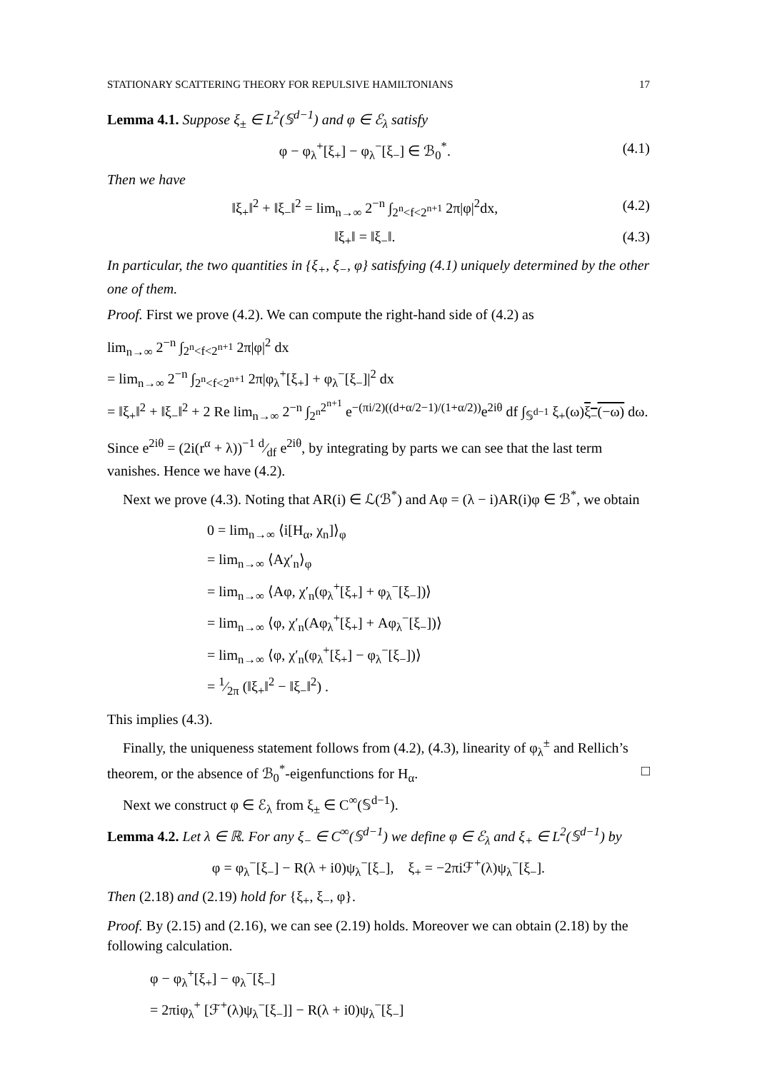STATIONARY SCATTERING THEORY FOR REPULSIVE HAMILTONIANS 17
Lemma 4.1. Suppose ξ<sub>±</sub> ∈ L<sup>2</sup>(𝕊<sup>d−1</sup>) and φ ∈ ℰ<sub>λ</sub> satisfy
φ − φ<sub>λ</sub><sup>+</sup>[ξ<sub>+</sub>] − φ<sub>λ</sub><sup>−</sup>[ξ<sub>−</sub>] ∈ ℬ<sub>0</sub><sup>*</sup>. (4.1)
Then we have
‖ξ<sub>+</sub>‖<sup>2</sup> + ‖ξ<sub>−</sub>‖<sup>2</sup> = lim<sub>n→∞</sub> 2<sup>−n</sup> ∫<sub>2<sup>n</sup><f<2<sup>n+1</sup></sub> 2π|φ|<sup>2</sup>dx, (4.2)
‖ξ<sub>+</sub>‖ = ‖ξ<sub>−</sub>‖. (4.3)
In particular, the two quantities in {ξ<sub>+</sub>, ξ<sub>−</sub>, φ} satisfying (4.1) uniquely determined by the other one of them.
Proof. First we prove (4.2). We can compute the right-hand side of (4.2) as
lim<sub>n→∞</sub> 2<sup>−n</sup> ∫<sub>2<sup>n</sup><f<2<sup>n+1</sup></sub> 2π|φ|<sup>2</sup> dx
= lim<sub>n→∞</sub> 2<sup>−n</sup> ∫<sub>2<sup>n</sup><f<2<sup>n+1</sup></sub> 2π|φ<sub>λ</sub><sup>+</sup>[ξ<sub>+</sub>] + φ<sub>λ</sub><sup>−</sup>[ξ<sub>−</sub>]|<sup>2</sup> dx
= ‖ξ<sub>+</sub>‖<sup>2</sup> + ‖ξ<sub>−</sub>‖<sup>2</sup> + 2 Re lim<sub>n→∞</sub> 2<sup>−n</sup> ∫<sub>2<sup>n</sup></sub><sup>2<sup>n+1</sup></sup> e<sup>−(πi/2)((d+α/2−1)/(1+α/2))</sup>e<sup>2iθ</sup> df ∫<sub>𝕊<sup>d−1</sup></sub> ξ<sub>+</sub>(ω)ξ<sub>−</sub>(−ω) dω.
Since e<sup>2iθ</sup> = (2i(r<sup>α</sup> + λ))<sup>−1</sup> d⁄df e<sup>2iθ</sup>, by integrating by parts we can see that the last term vanishes. Hence we have (4.2).
Next we prove (4.3). Noting that AR(i) ∈ ℒ(ℬ<sup>*</sup>) and Aφ = (λ − i)AR(i)φ ∈ ℬ<sup>*</sup>, we obtain
0 = lim<sub>n→∞</sub> ⟨i[H<sub>α</sub>, χ<sub>n</sub>]⟩<sub>φ</sub>
= lim<sub>n→∞</sub> ⟨Aχ′<sub>n</sub>⟩<sub>φ</sub>
= lim<sub>n→∞</sub> ⟨Aφ, χ′<sub>n</sub>(φ<sub>λ</sub><sup>+</sup>[ξ<sub>+</sub>] + φ<sub>λ</sub><sup>−</sup>[ξ<sub>−</sub>])⟩
= lim<sub>n→∞</sub> ⟨φ, χ′<sub>n</sub>(Aφ<sub>λ</sub><sup>+</sup>[ξ<sub>+</sub>] + Aφ<sub>λ</sub><sup>−</sup>[ξ<sub>−</sub>])⟩
= lim<sub>n→∞</sub> ⟨φ, χ′<sub>n</sub>(φ<sub>λ</sub><sup>+</sup>[ξ<sub>+</sub>] − φ<sub>λ</sub><sup>−</sup>[ξ<sub>−</sub>])⟩
= 1⁄2π (‖ξ<sub>+</sub>‖<sup>2</sup> − ‖ξ<sub>−</sub>‖<sup>2</sup>) .
This implies (4.3).
Finally, the uniqueness statement follows from (4.2), (4.3), linearity of φ<sub>λ</sub><sup>±</sup> and Rellich’s theorem, or the absence of ℬ<sub>0</sub><sup>*</sup>-eigenfunctions for H<sub>α</sub>. □
Next we construct φ ∈ ℰ<sub>λ</sub> from ξ<sub>±</sub> ∈ C<sup>∞</sup>(𝕊<sup>d−1</sup>).
Lemma 4.2. Let λ ∈ ℝ. For any ξ<sub>−</sub> ∈ C<sup>∞</sup>(𝕊<sup>d−1</sup>) we define φ ∈ ℰ<sub>λ</sub> and ξ<sub>+</sub> ∈ L<sup>2</sup>(𝕊<sup>d−1</sup>) by
φ = φ<sub>λ</sub><sup>−</sup>[ξ<sub>−</sub>] − R(λ + i0)ψ<sub>λ</sub><sup>−</sup>[ξ<sub>−</sub>], ξ<sub>+</sub> = −2πiℱ<sup>+</sup>(λ)ψ<sub>λ</sub><sup>−</sup>[ξ<sub>−</sub>].
Then (2.18) and (2.19) hold for {ξ<sub>+</sub>, ξ<sub>−</sub>, φ}.
Proof. By (2.15) and (2.16), we can see (2.19) holds. Moreover we can obtain (2.18) by the following calculation.
φ − φ<sub>λ</sub><sup>+</sup>[ξ<sub>+</sub>] − φ<sub>λ</sub><sup>−</sup>[ξ<sub>−</sub>]
= 2πiφ<sub>λ</sub><sup>+</sup> [ℱ<sup>+</sup>(λ)ψ<sub>λ</sub><sup>−</sup>[ξ<sub>−</sub>]] − R(λ + i0)ψ<sub>λ</sub><sup>−</sup>[ξ<sub>−</sub>]